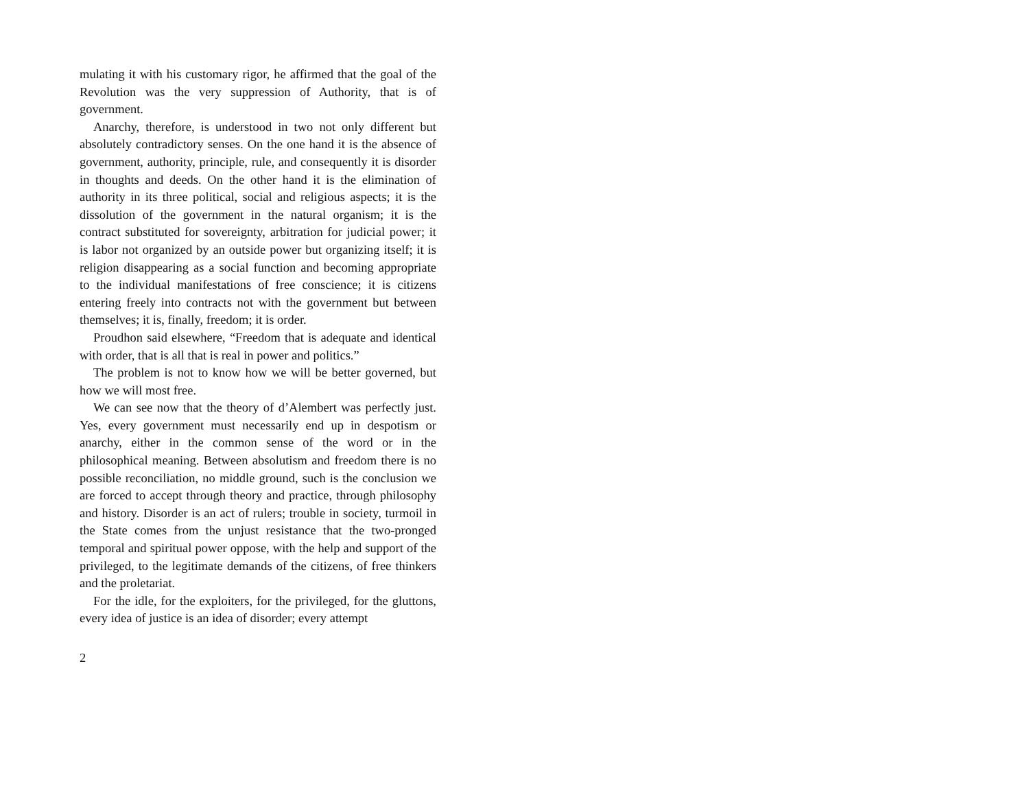mulating it with his customary rigor, he affirmed that the goal of the Revolution was the very suppression of Authority, that is of government.
Anarchy, therefore, is understood in two not only different but absolutely contradictory senses. On the one hand it is the absence of government, authority, principle, rule, and consequently it is disorder in thoughts and deeds. On the other hand it is the elimination of authority in its three political, social and religious aspects; it is the dissolution of the government in the natural organism; it is the contract substituted for sovereignty, arbitration for judicial power; it is labor not organized by an outside power but organizing itself; it is religion disappearing as a social function and becoming appropriate to the individual manifestations of free conscience; it is citizens entering freely into contracts not with the government but between themselves; it is, finally, freedom; it is order.
Proudhon said elsewhere, “Freedom that is adequate and identical with order, that is all that is real in power and politics.”
The problem is not to know how we will be better governed, but how we will most free.
We can see now that the theory of d’Alembert was perfectly just. Yes, every government must necessarily end up in despotism or anarchy, either in the common sense of the word or in the philosophical meaning. Between absolutism and freedom there is no possible reconciliation, no middle ground, such is the conclusion we are forced to accept through theory and practice, through philosophy and history. Disorder is an act of rulers; trouble in society, turmoil in the State comes from the unjust resistance that the two-pronged temporal and spiritual power oppose, with the help and support of the privileged, to the legitimate demands of the citizens, of free thinkers and the proletariat.
For the idle, for the exploiters, for the privileged, for the gluttons, every idea of justice is an idea of disorder; every attempt
2